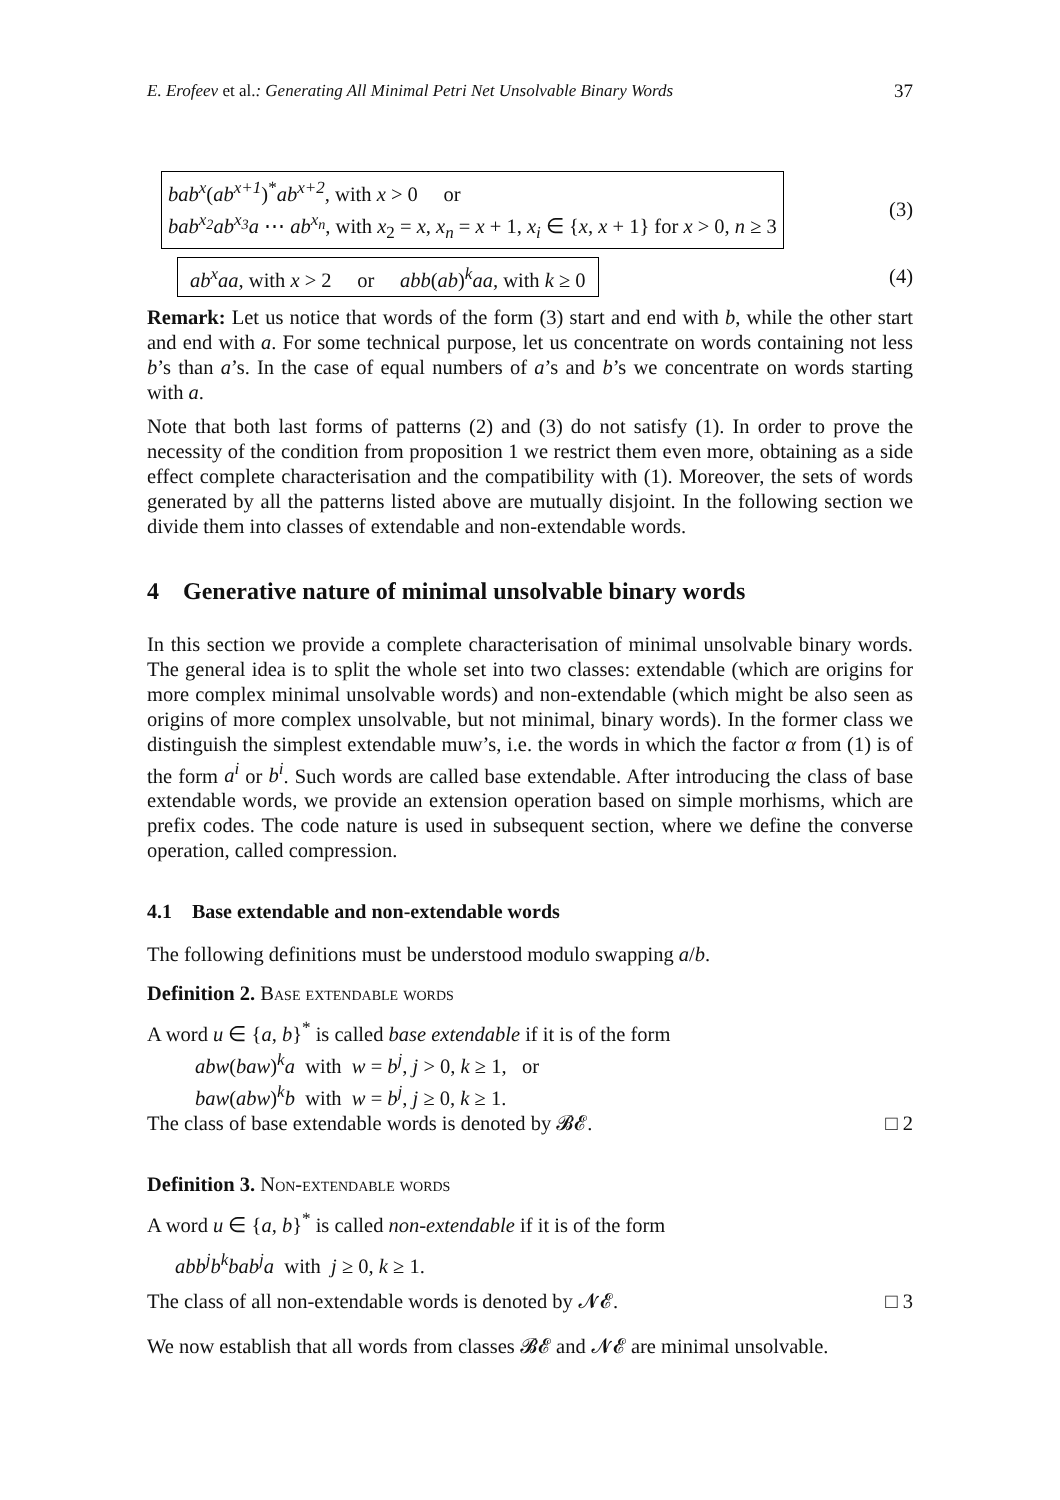E. Erofeev et al.: Generating All Minimal Petri Net Unsolvable Binary Words 37
bab<sup>x</sup>(ab<sup>x+1</sup>)<sup>*</sup>ab<sup>x+2</sup>, with x > 0 or
bab<sup>x<sub>2</sub></sup>ab<sup>x<sub>3</sub></sup>a ⋯ ab<sup>x<sub>n</sub></sup>, with x<sub>2</sub> = x, x<sub>n</sub> = x + 1, x<sub>i</sub> ∈ {x, x + 1} for x > 0, n ≥ 3
(3)
ab<sup>x</sup>aa, with x > 2 or abb(ab)<sup>k</sup>aa, with k ≥ 0
(4)
Remark: Let us notice that words of the form (3) start and end with b, while the other start and end with a. For some technical purpose, let us concentrate on words containing not less b’s than a’s. In the case of equal numbers of a’s and b’s we concentrate on words starting with a.
Note that both last forms of patterns (2) and (3) do not satisfy (1). In order to prove the necessity of the condition from proposition 1 we restrict them even more, obtaining as a side effect complete characterisation and the compatibility with (1). Moreover, the sets of words generated by all the patterns listed above are mutually disjoint. In the following section we divide them into classes of extendable and non-extendable words.
4 Generative nature of minimal unsolvable binary words
In this section we provide a complete characterisation of minimal unsolvable binary words. The general idea is to split the whole set into two classes: extendable (which are origins for more complex minimal unsolvable words) and non-extendable (which might be also seen as origins of more complex unsolvable, but not minimal, binary words). In the former class we distinguish the simplest extendable muw’s, i.e. the words in which the factor α from (1) is of the form a<sup>i</sup> or b<sup>i</sup>. Such words are called base extendable. After introducing the class of base extendable words, we provide an extension operation based on simple morhisms, which are prefix codes. The code nature is used in subsequent section, where we define the converse operation, called compression.
4.1 Base extendable and non-extendable words
The following definitions must be understood modulo swapping a/b.
Definition 2. Base extendable words
A word u ∈ {a, b}<sup>*</sup> is called base extendable if it is of the form
abw(baw)<sup>k</sup>a with w = b<sup>j</sup>, j > 0, k ≥ 1, or
baw(abw)<sup>k</sup>b with w = b<sup>j</sup>, j ≥ 0, k ≥ 1.
The class of base extendable words is denoted by 𝓑𝓔. □ 2
Definition 3. Non-extendable words
A word u ∈ {a, b}<sup>*</sup> is called non-extendable if it is of the form
abb<sup>j</sup>b<sup>k</sup>bab<sup>j</sup>a with j ≥ 0, k ≥ 1.
The class of all non-extendable words is denoted by 𝓝𝓔. □ 3
We now establish that all words from classes 𝓑𝓔 and 𝓝𝓔 are minimal unsolvable.